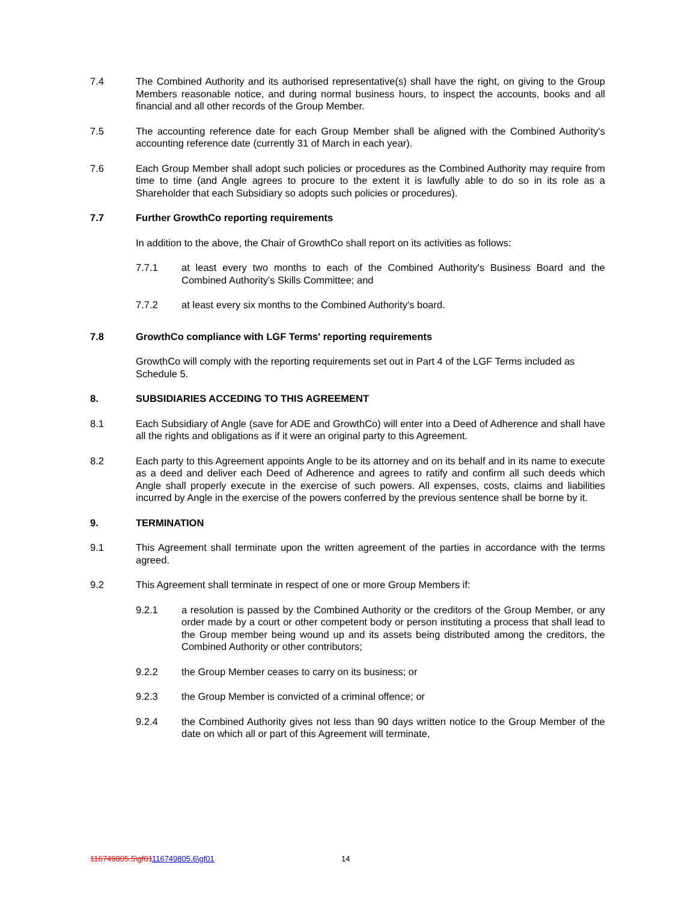7.4 The Combined Authority and its authorised representative(s) shall have the right, on giving to the Group Members reasonable notice, and during normal business hours, to inspect the accounts, books and all financial and all other records of the Group Member.
7.5 The accounting reference date for each Group Member shall be aligned with the Combined Authority's accounting reference date (currently 31 of March in each year).
7.6 Each Group Member shall adopt such policies or procedures as the Combined Authority may require from time to time (and Angle agrees to procure to the extent it is lawfully able to do so in its role as a Shareholder that each Subsidiary so adopts such policies or procedures).
7.7 Further GrowthCo reporting requirements
In addition to the above, the Chair of GrowthCo shall report on its activities as follows:
7.7.1 at least every two months to each of the Combined Authority's Business Board and the Combined Authority's Skills Committee; and
7.7.2 at least every six months to the Combined Authority's board.
7.8 GrowthCo compliance with LGF Terms' reporting requirements
GrowthCo will comply with the reporting requirements set out in Part 4 of the LGF Terms included as Schedule 5.
8. SUBSIDIARIES ACCEDING TO THIS AGREEMENT
8.1 Each Subsidiary of Angle (save for ADE and GrowthCo) will enter into a Deed of Adherence and shall have all the rights and obligations as if it were an original party to this Agreement.
8.2 Each party to this Agreement appoints Angle to be its attorney and on its behalf and in its name to execute as a deed and deliver each Deed of Adherence and agrees to ratify and confirm all such deeds which Angle shall properly execute in the exercise of such powers. All expenses, costs, claims and liabilities incurred by Angle in the exercise of the powers conferred by the previous sentence shall be borne by it.
9. TERMINATION
9.1 This Agreement shall terminate upon the written agreement of the parties in accordance with the terms agreed.
9.2 This Agreement shall terminate in respect of one or more Group Members if:
9.2.1 a resolution is passed by the Combined Authority or the creditors of the Group Member, or any order made by a court or other competent body or person instituting a process that shall lead to the Group member being wound up and its assets being distributed among the creditors, the Combined Authority or other contributors;
9.2.2 the Group Member ceases to carry on its business; or
9.2.3 the Group Member is convicted of a criminal offence; or
9.2.4 the Combined Authority gives not less than 90 days written notice to the Group Member of the date on which all or part of this Agreement will terminate,
116749805.5\gf01116749805.6\gf01 14